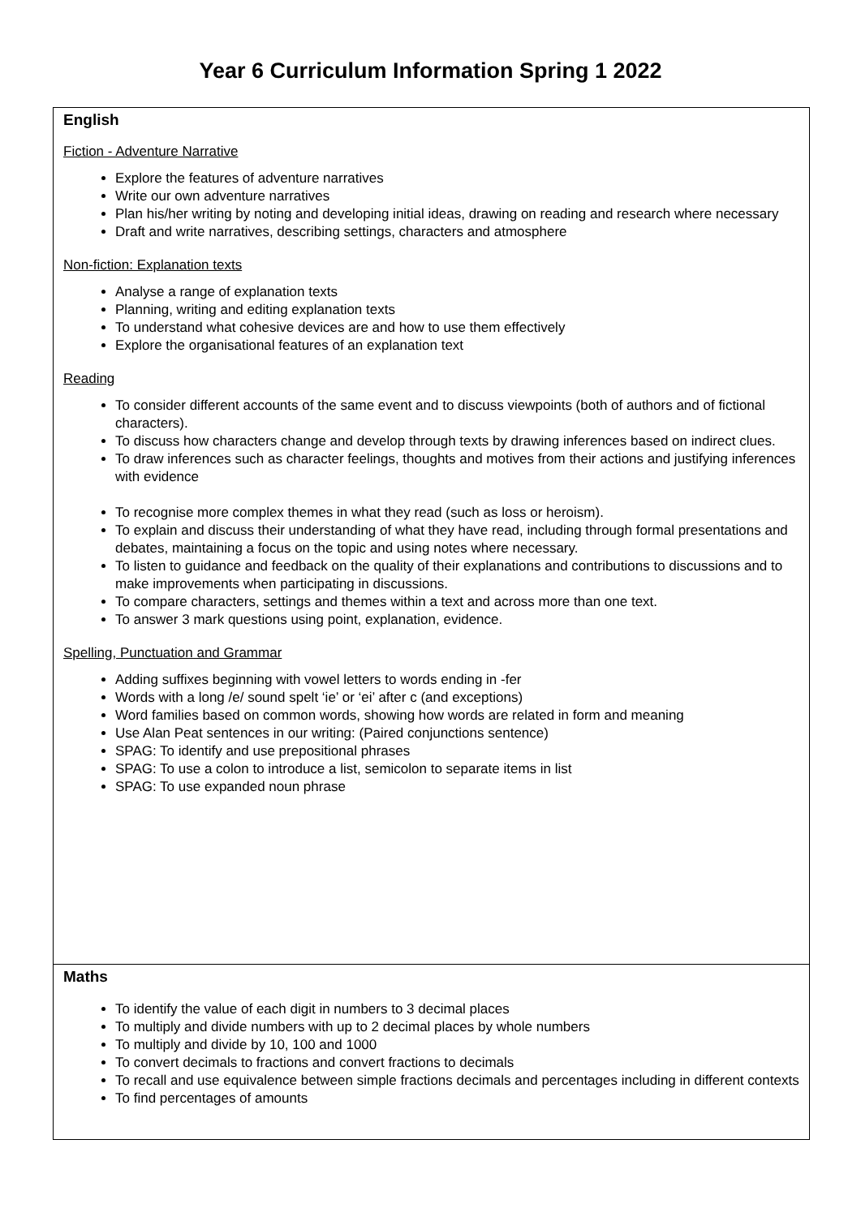Year 6 Curriculum Information Spring 1 2022
| English Fiction - Adventure Narrative Explore the features of adventure narratives Write our own adventure narratives Plan his/her writing by noting and developing initial ideas, drawing on reading and research where necessary Draft and write narratives, describing settings, characters and atmosphere Non-fiction: Explanation texts Analyse a range of explanation texts Planning, writing and editing explanation texts To understand what cohesive devices are and how to use them effectively Explore the organisational features of an explanation text Reading To consider different accounts of the same event and to discuss viewpoints (both of authors and of fictional characters). To discuss how characters change and develop through texts by drawing inferences based on indirect clues. To draw inferences such as character feelings, thoughts and motives from their actions and justifying inferences with evidence To recognise more complex themes in what they read (such as loss or heroism). To explain and discuss their understanding of what they have read, including through formal presentations and debates, maintaining a focus on the topic and using notes where necessary. To listen to guidance and feedback on the quality of their explanations and contributions to discussions and to make improvements when participating in discussions. To compare characters, settings and themes within a text and across more than one text. To answer 3 mark questions using point, explanation, evidence. Spelling, Punctuation and Grammar Adding suffixes beginning with vowel letters to words ending in -fer Words with a long /e/ sound spelt ‘ie’ or ‘ei’ after c (and exceptions) Word families based on common words, showing how words are related in form and meaning Use Alan Peat sentences in our writing: (Paired conjunctions sentence) SPAG: To identify and use prepositional phrases SPAG: To use a colon to introduce a list, semicolon to separate items in list SPAG: To use expanded noun phrase |
| Maths To identify the value of each digit in numbers to 3 decimal places To multiply and divide numbers with up to 2 decimal places by whole numbers To multiply and divide by 10, 100 and 1000 To convert decimals to fractions and convert fractions to decimals To recall and use equivalence between simple fractions decimals and percentages including in different contexts To find percentages of amounts |